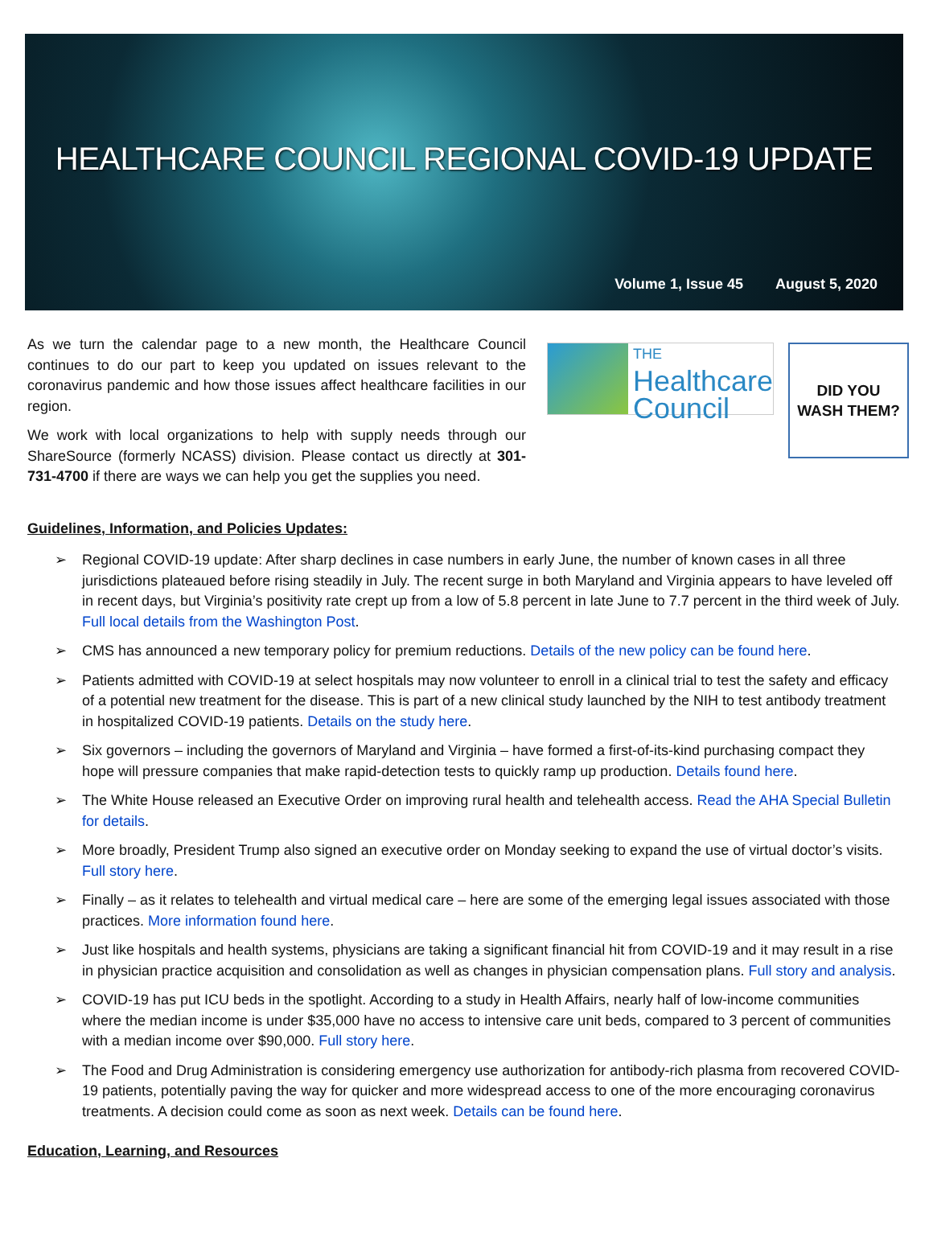HEALTHCARE COUNCIL REGIONAL COVID-19 UPDATE
Volume 1, Issue 45 August 5, 2020
As we turn the calendar page to a new month, the Healthcare Council continues to do our part to keep you updated on issues relevant to the coronavirus pandemic and how those issues affect healthcare facilities in our region.
We work with local organizations to help with supply needs through our ShareSource (formerly NCASS) division. Please contact us directly at 301-731-4700 if there are ways we can help you get the supplies you need.
THE
Healthcare
Council
DID YOU
WASH THEM?
Guidelines, Information, and Policies Updates:
➢ Regional COVID-19 update: After sharp declines in case numbers in early June, the number of known cases in all three jurisdictions plateaued before rising steadily in July. The recent surge in both Maryland and Virginia appears to have leveled off in recent days, but Virginia’s positivity rate crept up from a low of 5.8 percent in late June to 7.7 percent in the third week of July. Full local details from the Washington Post.
➢ CMS has announced a new temporary policy for premium reductions. Details of the new policy can be found here.
➢ Patients admitted with COVID-19 at select hospitals may now volunteer to enroll in a clinical trial to test the safety and efficacy of a potential new treatment for the disease. This is part of a new clinical study launched by the NIH to test antibody treatment in hospitalized COVID-19 patients. Details on the study here.
➢ Six governors – including the governors of Maryland and Virginia – have formed a first-of-its-kind purchasing compact they hope will pressure companies that make rapid-detection tests to quickly ramp up production. Details found here.
➢ The White House released an Executive Order on improving rural health and telehealth access. Read the AHA Special Bulletin for details.
➢ More broadly, President Trump also signed an executive order on Monday seeking to expand the use of virtual doctor’s visits. Full story here.
➢ Finally – as it relates to telehealth and virtual medical care – here are some of the emerging legal issues associated with those practices. More information found here.
➢ Just like hospitals and health systems, physicians are taking a significant financial hit from COVID-19 and it may result in a rise in physician practice acquisition and consolidation as well as changes in physician compensation plans. Full story and analysis.
➢ COVID-19 has put ICU beds in the spotlight. According to a study in Health Affairs, nearly half of low-income communities where the median income is under $35,000 have no access to intensive care unit beds, compared to 3 percent of communities with a median income over $90,000. Full story here.
➢ The Food and Drug Administration is considering emergency use authorization for antibody-rich plasma from recovered COVID-19 patients, potentially paving the way for quicker and more widespread access to one of the more encouraging coronavirus treatments. A decision could come as soon as next week. Details can be found here.
Education, Learning, and Resources